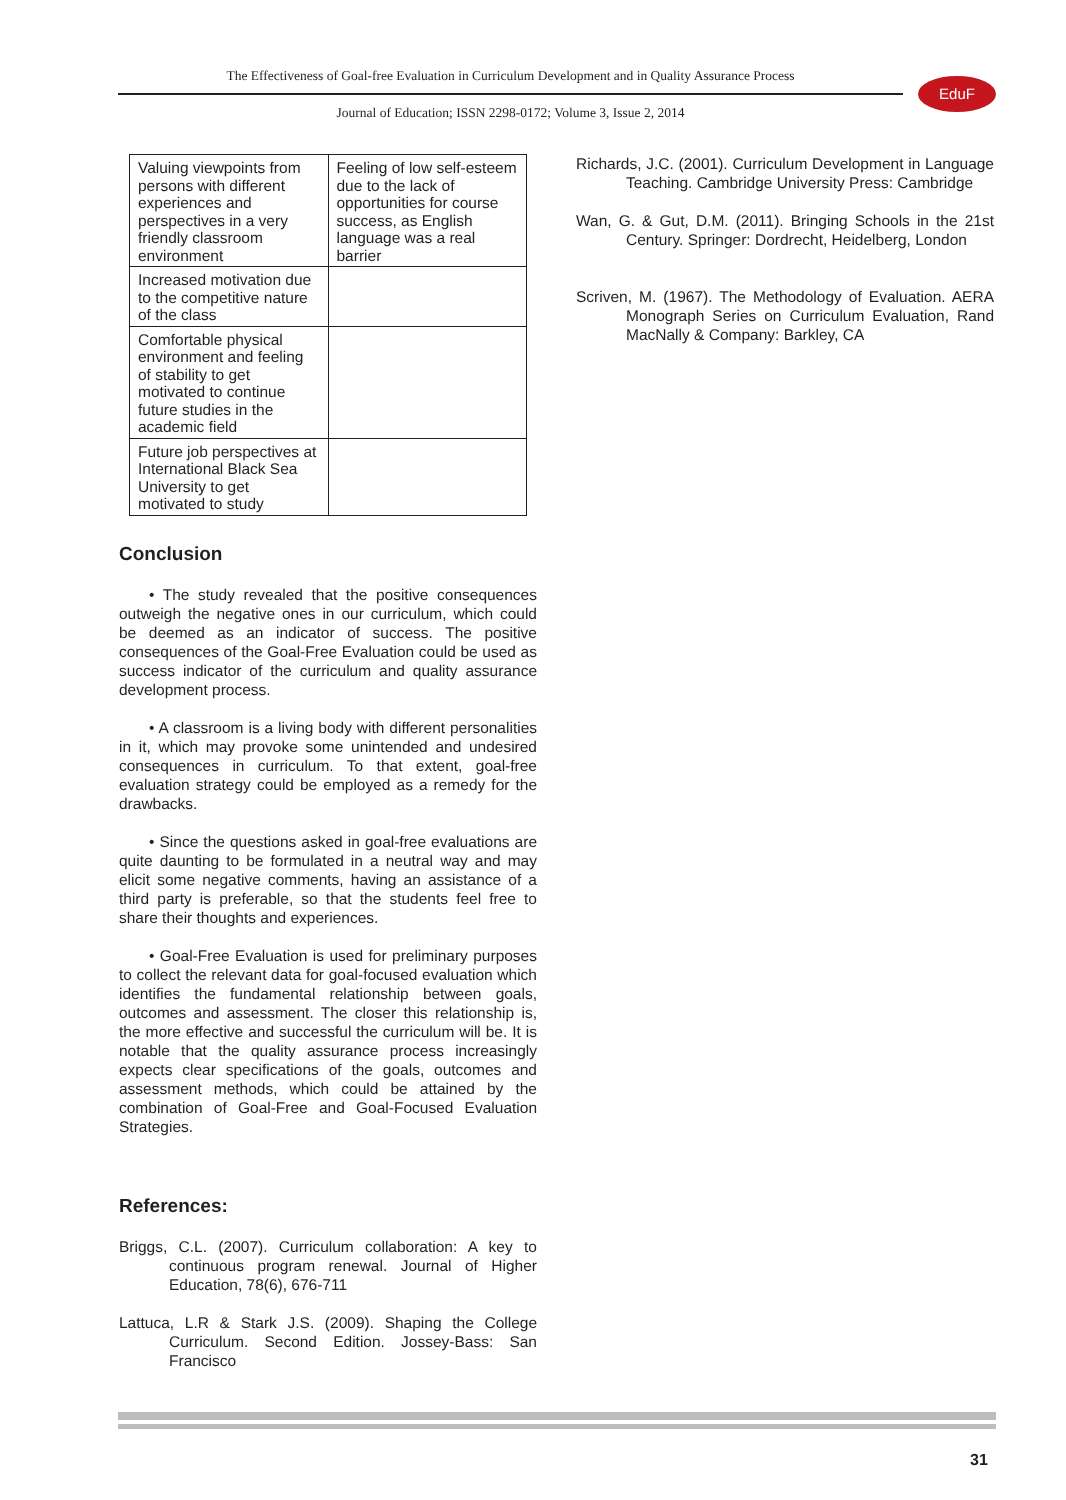The Effectiveness of Goal-free Evaluation in Curriculum Development and in Quality Assurance Process
Journal of Education; ISSN 2298-0172; Volume 3, Issue 2, 2014
EduF
| Valuing viewpoints from persons with different experiences and perspectives in a very friendly classroom environment | Feeling of low self-esteem due to the lack of opportunities for course success, as English language was a real barrier |
| Increased motivation due to the competitive nature of the class | |
| Comfortable physical environment and feeling of stability to get motivated to continue future studies in the academic field | |
| Future job perspectives at International Black Sea University to get motivated to study | |
Conclusion
• The study revealed that the positive consequences outweigh the negative ones in our curriculum, which could be deemed as an indicator of success. The positive consequences of the Goal-Free Evaluation could be used as success indicator of the curriculum and quality assurance development process.
• A classroom is a living body with different personalities in it, which may provoke some unintended and undesired consequences in curriculum. To that extent, goal-free evaluation strategy could be employed as a remedy for the drawbacks.
• Since the questions asked in goal-free evaluations are quite daunting to be formulated in a neutral way and may elicit some negative comments, having an assistance of a third party is preferable, so that the students feel free to share their thoughts and experiences.
• Goal-Free Evaluation is used for preliminary purposes to collect the relevant data for goal-focused evaluation which identifies the fundamental relationship between goals, outcomes and assessment. The closer this relationship is, the more effective and successful the curriculum will be. It is notable that the quality assurance process increasingly expects clear specifications of the goals, outcomes and assessment methods, which could be attained by the combination of Goal-Free and Goal-Focused Evaluation Strategies.
References:
Briggs, C.L. (2007). Curriculum collaboration: A key to continuous program renewal. Journal of Higher Education, 78(6), 676-711
Lattuca, L.R & Stark J.S. (2009). Shaping the College Curriculum. Second Edition. Jossey-Bass: San Francisco
Richards, J.C. (2001). Curriculum Development in Language Teaching. Cambridge University Press: Cambridge
Wan, G. & Gut, D.M. (2011). Bringing Schools in the 21st Century. Springer: Dordrecht, Heidelberg, London
Scriven, M. (1967). The Methodology of Evaluation. AERA Monograph Series on Curriculum Evaluation, Rand MacNally & Company: Barkley, CA
31